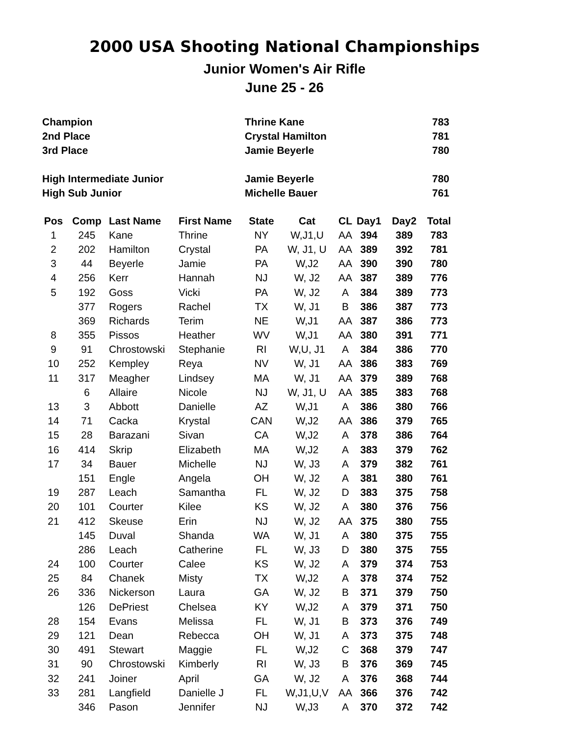2000 USA Shooting National Championships
Junior Women's Air Rifle
June 25 - 26
| Champion | Thrine Kane | 783 |
| 2nd Place | Crystal Hamilton | 781 |
| 3rd Place | Jamie Beyerle | 780 |
| High Intermediate Junior | Jamie Beyerle | 780 |
| High Sub Junior | Michelle Bauer | 761 |
| Pos | Comp | Last Name | First Name | State | Cat | CL | Day1 | Day2 | Total |
| --- | --- | --- | --- | --- | --- | --- | --- | --- | --- |
| 1 | 245 | Kane | Thrine | NY | W,J1,U | AA | 394 | 389 | 783 |
| 2 | 202 | Hamilton | Crystal | PA | W, J1, U | AA | 389 | 392 | 781 |
| 3 | 44 | Beyerle | Jamie | PA | W,J2 | AA | 390 | 390 | 780 |
| 4 | 256 | Kerr | Hannah | NJ | W, J2 | AA | 387 | 389 | 776 |
| 5 | 192 | Goss | Vicki | PA | W, J2 | A | 384 | 389 | 773 |
| | 377 | Rogers | Rachel | TX | W, J1 | B | 386 | 387 | 773 |
| | 369 | Richards | Terim | NE | W,J1 | AA | 387 | 386 | 773 |
| 8 | 355 | Pissos | Heather | WV | W,J1 | AA | 380 | 391 | 771 |
| 9 | 91 | Chrostowski | Stephanie | RI | W,U, J1 | A | 384 | 386 | 770 |
| 10 | 252 | Kempley | Reya | NV | W, J1 | AA | 386 | 383 | 769 |
| 11 | 317 | Meagher | Lindsey | MA | W, J1 | AA | 379 | 389 | 768 |
| | 6 | Allaire | Nicole | NJ | W, J1, U | AA | 385 | 383 | 768 |
| 13 | 3 | Abbott | Danielle | AZ | W,J1 | A | 386 | 380 | 766 |
| 14 | 71 | Cacka | Krystal | CAN | W,J2 | AA | 386 | 379 | 765 |
| 15 | 28 | Barazani | Sivan | CA | W,J2 | A | 378 | 386 | 764 |
| 16 | 414 | Skrip | Elizabeth | MA | W,J2 | A | 383 | 379 | 762 |
| 17 | 34 | Bauer | Michelle | NJ | W, J3 | A | 379 | 382 | 761 |
| | 151 | Engle | Angela | OH | W, J2 | A | 381 | 380 | 761 |
| 19 | 287 | Leach | Samantha | FL | W, J2 | D | 383 | 375 | 758 |
| 20 | 101 | Courter | Kilee | KS | W, J2 | A | 380 | 376 | 756 |
| 21 | 412 | Skeuse | Erin | NJ | W, J2 | AA | 375 | 380 | 755 |
| | 145 | Duval | Shanda | WA | W, J1 | A | 380 | 375 | 755 |
| | 286 | Leach | Catherine | FL | W, J3 | D | 380 | 375 | 755 |
| 24 | 100 | Courter | Calee | KS | W, J2 | A | 379 | 374 | 753 |
| 25 | 84 | Chanek | Misty | TX | W,J2 | A | 378 | 374 | 752 |
| 26 | 336 | Nickerson | Laura | GA | W, J2 | B | 371 | 379 | 750 |
| | 126 | DePriest | Chelsea | KY | W,J2 | A | 379 | 371 | 750 |
| 28 | 154 | Evans | Melissa | FL | W, J1 | B | 373 | 376 | 749 |
| 29 | 121 | Dean | Rebecca | OH | W, J1 | A | 373 | 375 | 748 |
| 30 | 491 | Stewart | Maggie | FL | W,J2 | C | 368 | 379 | 747 |
| 31 | 90 | Chrostowski | Kimberly | RI | W, J3 | B | 376 | 369 | 745 |
| 32 | 241 | Joiner | April | GA | W, J2 | A | 376 | 368 | 744 |
| 33 | 281 | Langfield | Danielle J | FL | W,J1,U,V | AA | 366 | 376 | 742 |
| | 346 | Pason | Jennifer | NJ | W,J3 | A | 370 | 372 | 742 |